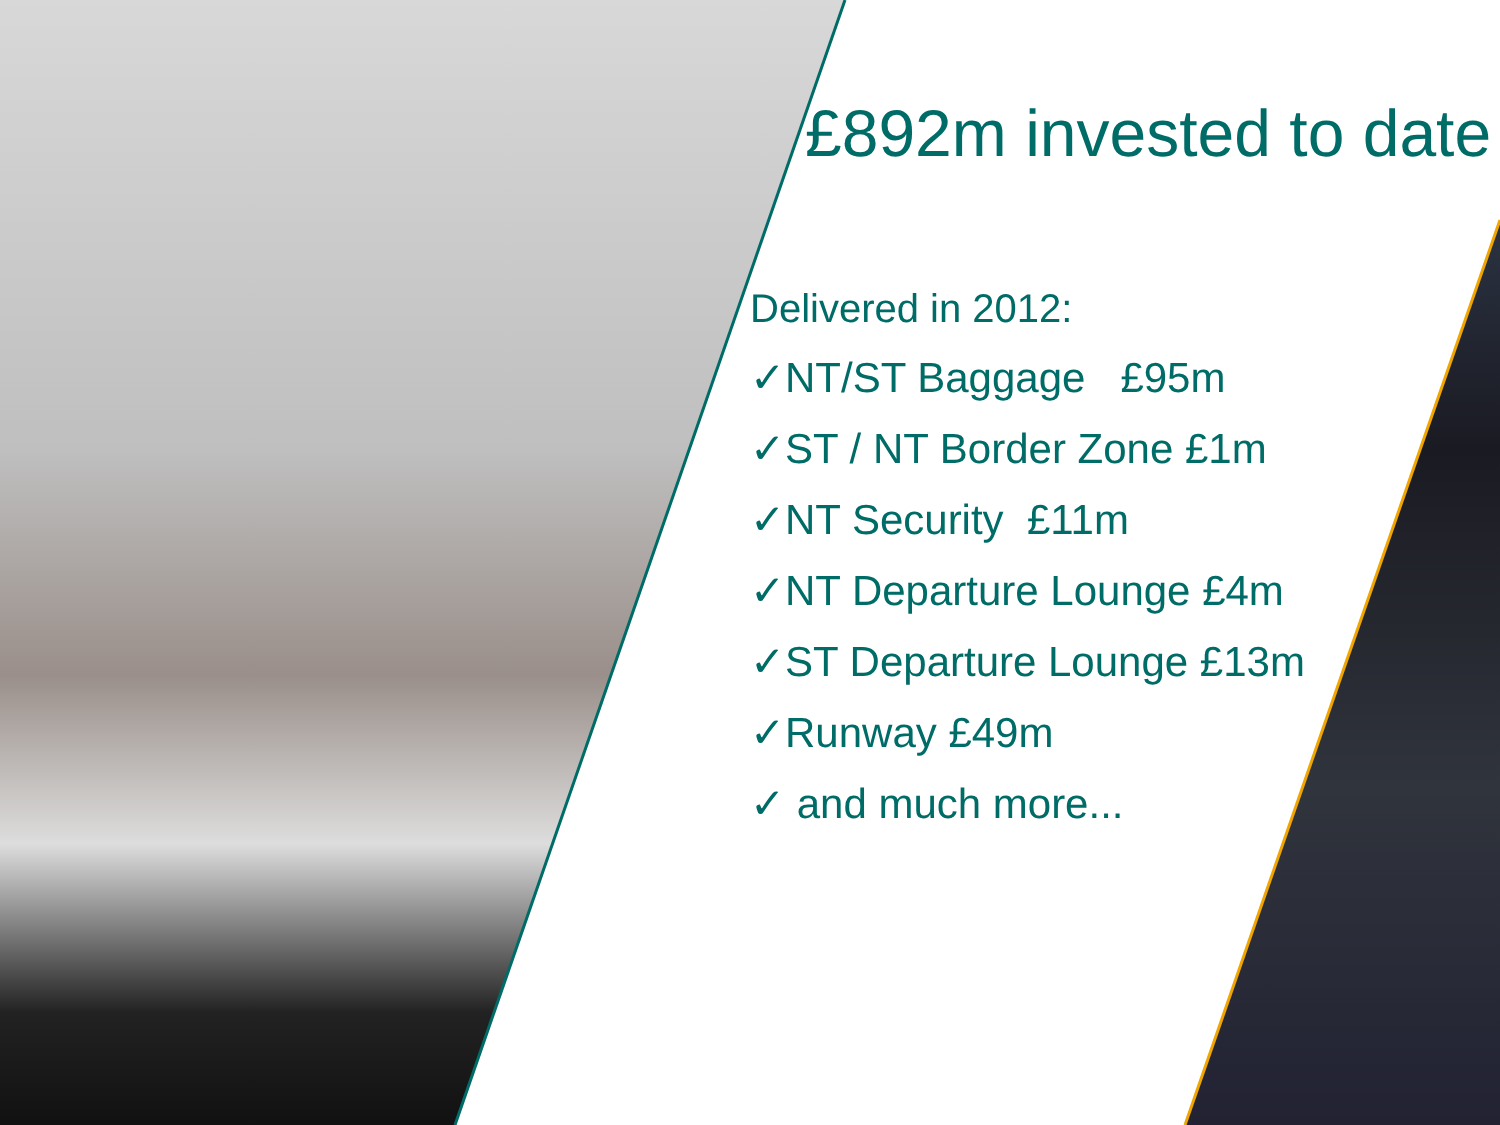£892m invested to date
Delivered in 2012:
✓NT/ST Baggage £95m
✓ST / NT Border Zone £1m
✓NT Security £11m
✓NT Departure Lounge £4m
✓ST Departure Lounge £13m
✓Runway £49m
✓ and much more...